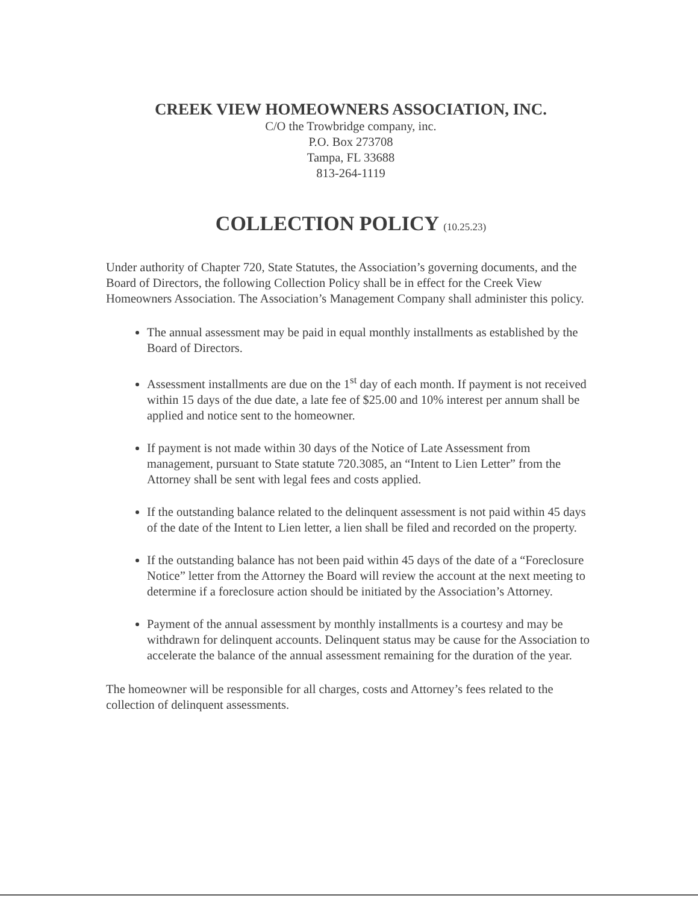CREEK VIEW HOMEOWNERS ASSOCIATION, INC.
C/O the Trowbridge company, inc.
P.O. Box 273708
Tampa, FL 33688
813-264-1119
COLLECTION POLICY (10.25.23)
Under authority of Chapter 720, State Statutes, the Association’s governing documents, and the Board of Directors, the following Collection Policy shall be in effect for the Creek View Homeowners Association. The Association’s Management Company shall administer this policy.
The annual assessment may be paid in equal monthly installments as established by the Board of Directors.
Assessment installments are due on the 1<sup>st</sup> day of each month. If payment is not received within 15 days of the due date, a late fee of $25.00 and 10% interest per annum shall be applied and notice sent to the homeowner.
If payment is not made within 30 days of the Notice of Late Assessment from management, pursuant to State statute 720.3085, an “Intent to Lien Letter” from the Attorney shall be sent with legal fees and costs applied.
If the outstanding balance related to the delinquent assessment is not paid within 45 days of the date of the Intent to Lien letter, a lien shall be filed and recorded on the property.
If the outstanding balance has not been paid within 45 days of the date of a “Foreclosure Notice” letter from the Attorney the Board will review the account at the next meeting to determine if a foreclosure action should be initiated by the Association’s Attorney.
Payment of the annual assessment by monthly installments is a courtesy and may be withdrawn for delinquent accounts. Delinquent status may be cause for the Association to accelerate the balance of the annual assessment remaining for the duration of the year.
The homeowner will be responsible for all charges, costs and Attorney’s fees related to the collection of delinquent assessments.